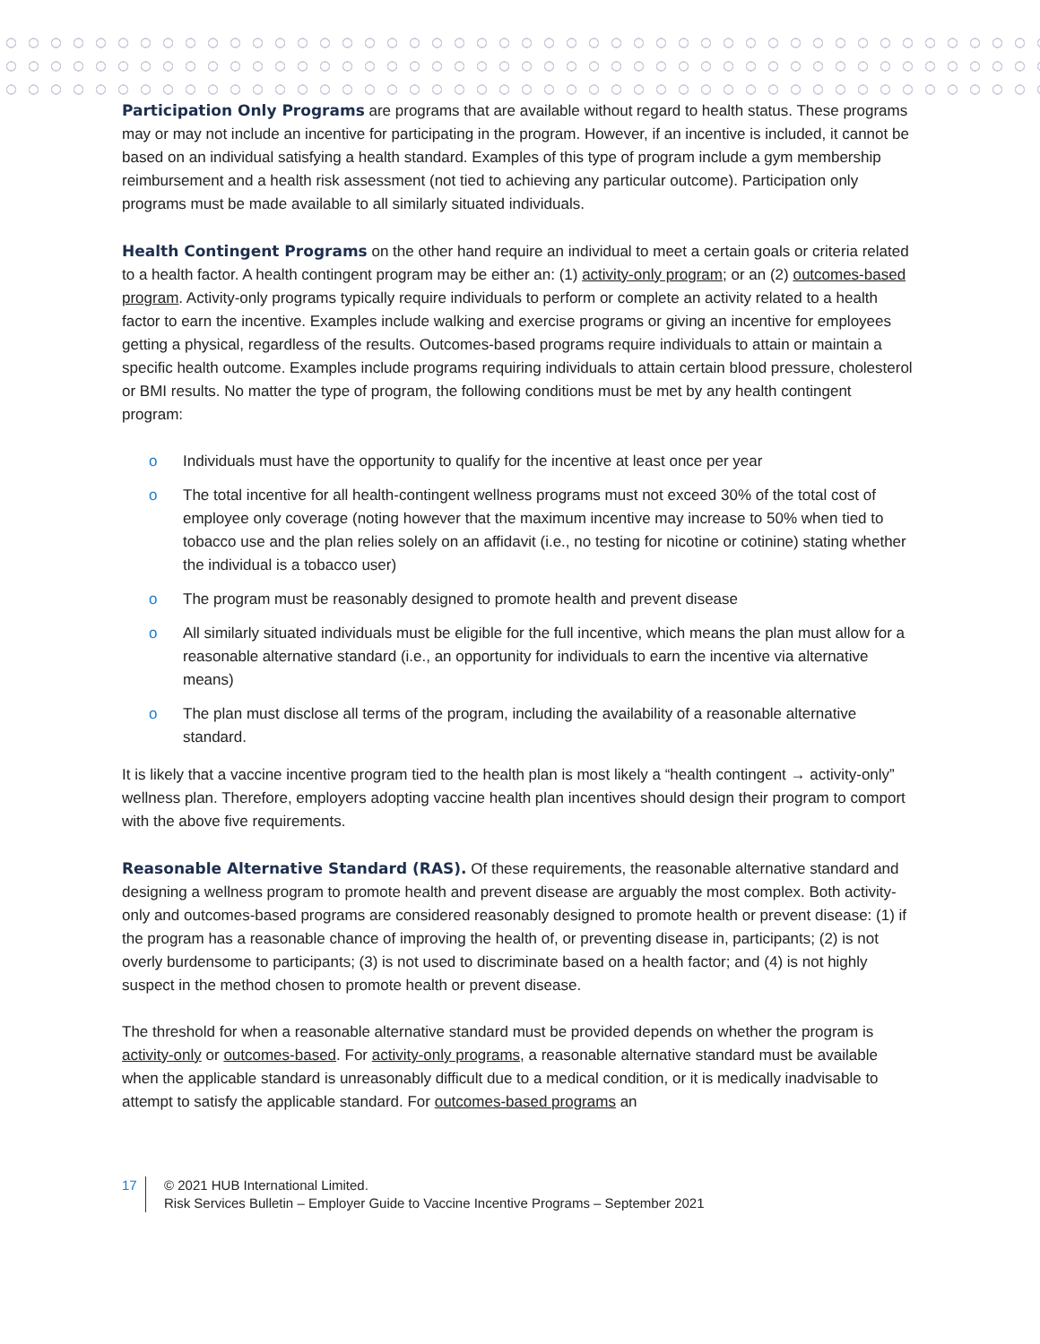Participation Only Programs are programs that are available without regard to health status. These programs may or may not include an incentive for participating in the program. However, if an incentive is included, it cannot be based on an individual satisfying a health standard. Examples of this type of program include a gym membership reimbursement and a health risk assessment (not tied to achieving any particular outcome). Participation only programs must be made available to all similarly situated individuals.
Health Contingent Programs on the other hand require an individual to meet a certain goals or criteria related to a health factor. A health contingent program may be either an: (1) activity-only program; or an (2) outcomes-based program. Activity-only programs typically require individuals to perform or complete an activity related to a health factor to earn the incentive. Examples include walking and exercise programs or giving an incentive for employees getting a physical, regardless of the results. Outcomes-based programs require individuals to attain or maintain a specific health outcome. Examples include programs requiring individuals to attain certain blood pressure, cholesterol or BMI results. No matter the type of program, the following conditions must be met by any health contingent program:
o Individuals must have the opportunity to qualify for the incentive at least once per year
o The total incentive for all health-contingent wellness programs must not exceed 30% of the total cost of employee only coverage (noting however that the maximum incentive may increase to 50% when tied to tobacco use and the plan relies solely on an affidavit (i.e., no testing for nicotine or cotinine) stating whether the individual is a tobacco user)
o The program must be reasonably designed to promote health and prevent disease
o All similarly situated individuals must be eligible for the full incentive, which means the plan must allow for a reasonable alternative standard (i.e., an opportunity for individuals to earn the incentive via alternative means)
o The plan must disclose all terms of the program, including the availability of a reasonable alternative standard.
It is likely that a vaccine incentive program tied to the health plan is most likely a “health contingent → activity-only” wellness plan. Therefore, employers adopting vaccine health plan incentives should design their program to comport with the above five requirements.
Reasonable Alternative Standard (RAS). Of these requirements, the reasonable alternative standard and designing a wellness program to promote health and prevent disease are arguably the most complex. Both activity-only and outcomes-based programs are considered reasonably designed to promote health or prevent disease: (1) if the program has a reasonable chance of improving the health of, or preventing disease in, participants; (2) is not overly burdensome to participants; (3) is not used to discriminate based on a health factor; and (4) is not highly suspect in the method chosen to promote health or prevent disease.
The threshold for when a reasonable alternative standard must be provided depends on whether the program is activity-only or outcomes-based. For activity-only programs, a reasonable alternative standard must be available when the applicable standard is unreasonably difficult due to a medical condition, or it is medically inadvisable to attempt to satisfy the applicable standard. For outcomes-based programs an
17 © 2021 HUB International Limited.
Risk Services Bulletin – Employer Guide to Vaccine Incentive Programs – September 2021